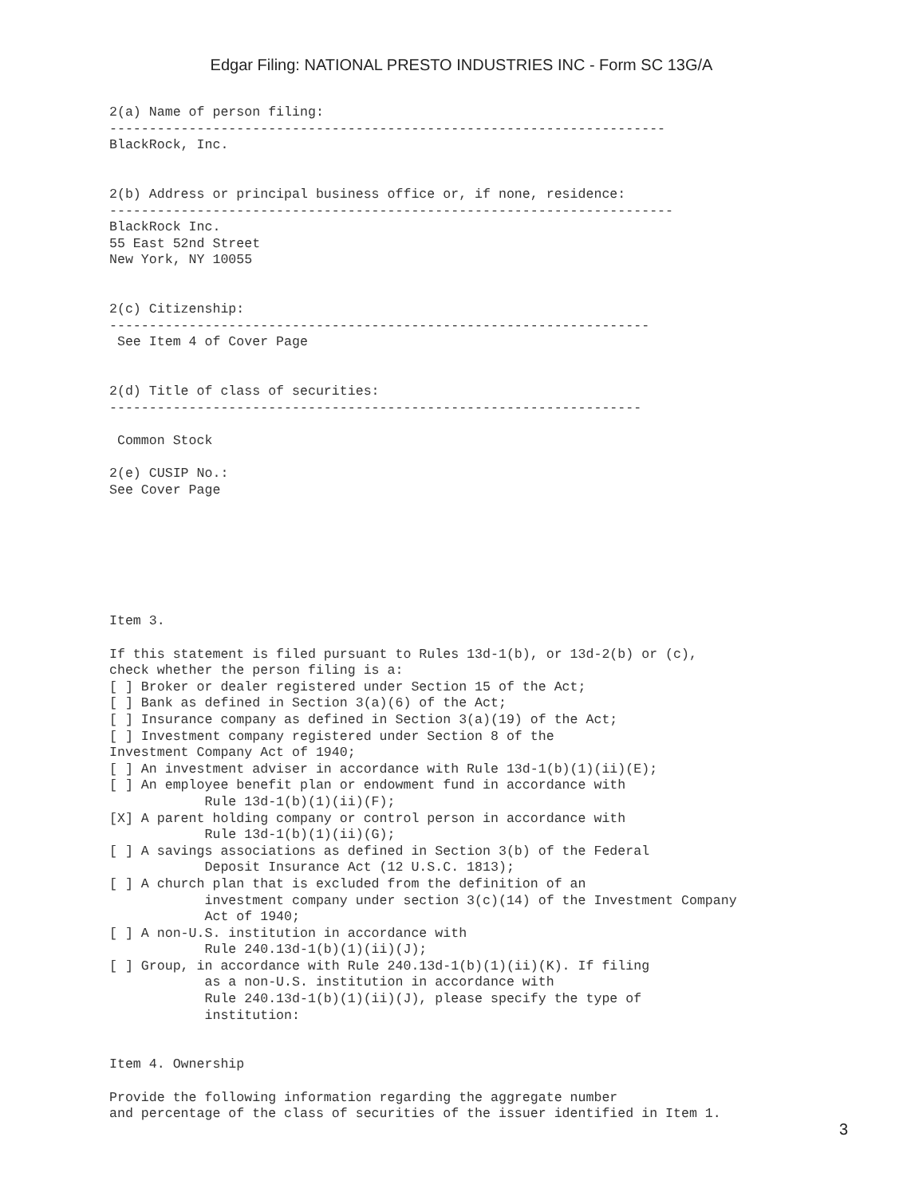Edgar Filing: NATIONAL PRESTO INDUSTRIES INC - Form SC 13G/A
2(a) Name of person filing:
----------------------------------------------------------------------
BlackRock, Inc.


2(b) Address or principal business office or, if none, residence:
-----------------------------------------------------------------------
BlackRock Inc.
55 East 52nd Street
New York, NY 10055


2(c) Citizenship:
--------------------------------------------------------------------
 See Item 4 of Cover Page


2(d) Title of class of securities:
-------------------------------------------------------------------

 Common Stock

2(e) CUSIP No.:
See Cover Page







Item 3.

If this statement is filed pursuant to Rules 13d-1(b), or 13d-2(b) or (c),
check whether the person filing is a:
[ ] Broker or dealer registered under Section 15 of the Act;
[ ] Bank as defined in Section 3(a)(6) of the Act;
[ ] Insurance company as defined in Section 3(a)(19) of the Act;
[ ] Investment company registered under Section 8 of the
Investment Company Act of 1940;
[ ] An investment adviser in accordance with Rule 13d-1(b)(1)(ii)(E);
[ ] An employee benefit plan or endowment fund in accordance with
            Rule 13d-1(b)(1)(ii)(F);
[X] A parent holding company or control person in accordance with
            Rule 13d-1(b)(1)(ii)(G);
[ ] A savings associations as defined in Section 3(b) of the Federal
            Deposit Insurance Act (12 U.S.C. 1813);
[ ] A church plan that is excluded from the definition of an
            investment company under section 3(c)(14) of the Investment Company
            Act of 1940;
[ ] A non-U.S. institution in accordance with
            Rule 240.13d-1(b)(1)(ii)(J);
[ ] Group, in accordance with Rule 240.13d-1(b)(1)(ii)(K). If filing
            as a non-U.S. institution in accordance with
            Rule 240.13d-1(b)(1)(ii)(J), please specify the type of
            institution:


Item 4. Ownership

Provide the following information regarding the aggregate number
and percentage of the class of securities of the issuer identified in Item 1.
3